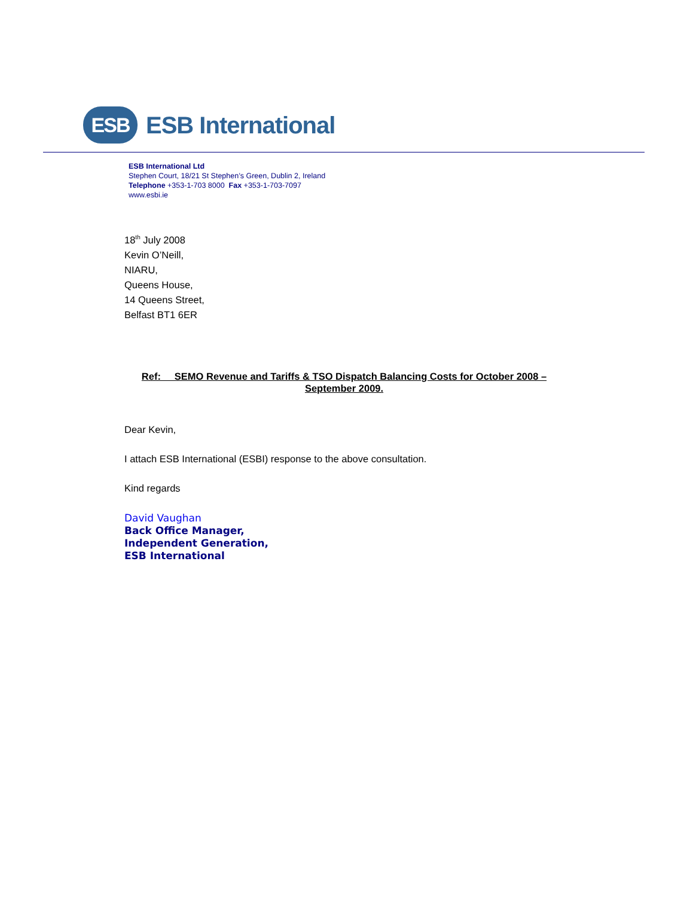ESB
ESB International
ESB International Ltd
Stephen Court, 18/21 St Stephen’s Green, Dublin 2, Ireland
Telephone +353-1-703 8000 Fax +353-1-703-7097
www.esbi.ie
18<sup>th</sup> July 2008
Kevin O’Neill,
NIARU,
Queens House,
14 Queens Street,
Belfast BT1 6ER
Ref: SEMO Revenue and Tariffs & TSO Dispatch Balancing Costs for October 2008 – September 2009.
Dear Kevin,
I attach ESB International (ESBI) response to the above consultation.
Kind regards
David Vaughan
Back Office Manager,
Independent Generation,
ESB International